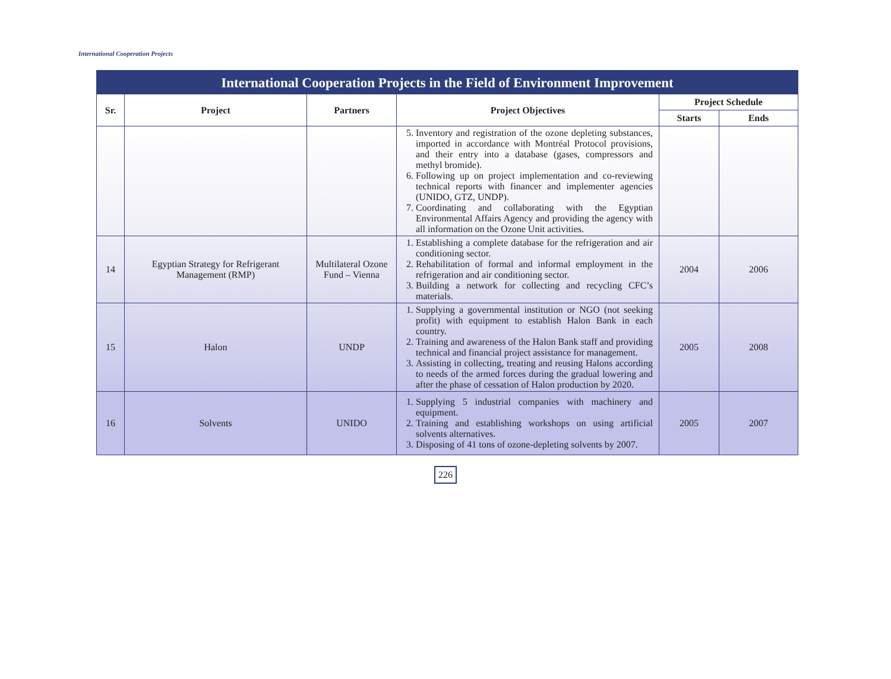International Cooperation Projects
International Cooperation Projects in the Field of Environment Improvement
| Sr. | Project | Partners | Project Objectives | Project Schedule | |
| --- | --- | --- | --- | --- | --- |
| | | | | Starts | Ends |
| | | | 5. Inventory and registration of the ozone depleting substances, imported in accordance with Montréal Protocol provisions, and their entry into a database (gases, compressors and methyl bromide). 6. Following up on project implementation and co-reviewing technical reports with financer and implementer agencies (UNIDO, GTZ, UNDP). 7. Coordinating and collaborating with the Egyptian Environmental Affairs Agency and providing the agency with all information on the Ozone Unit activities. | | |
| 14 | Egyptian Strategy for Refrigerant Management (RMP) | Multilateral Ozone Fund – Vienna | 1. Establishing a complete database for the refrigeration and air conditioning sector. 2. Rehabilitation of formal and informal employment in the refrigeration and air conditioning sector. 3. Building a network for collecting and recycling CFC’s materials. | 2004 | 2006 |
| 15 | Halon | UNDP | 1. Supplying a governmental institution or NGO (not seeking profit) with equipment to establish Halon Bank in each country. 2. Training and awareness of the Halon Bank staff and providing technical and financial project assistance for management. 3. Assisting in collecting, treating and reusing Halons according to needs of the armed forces during the gradual lowering and after the phase of cessation of Halon production by 2020. | 2005 | 2008 |
| 16 | Solvents | UNIDO | 1. Supplying 5 industrial companies with machinery and equipment. 2. Training and establishing workshops on using artificial solvents alternatives. 3. Disposing of 41 tons of ozone-depleting solvents by 2007. | 2005 | 2007 |
226